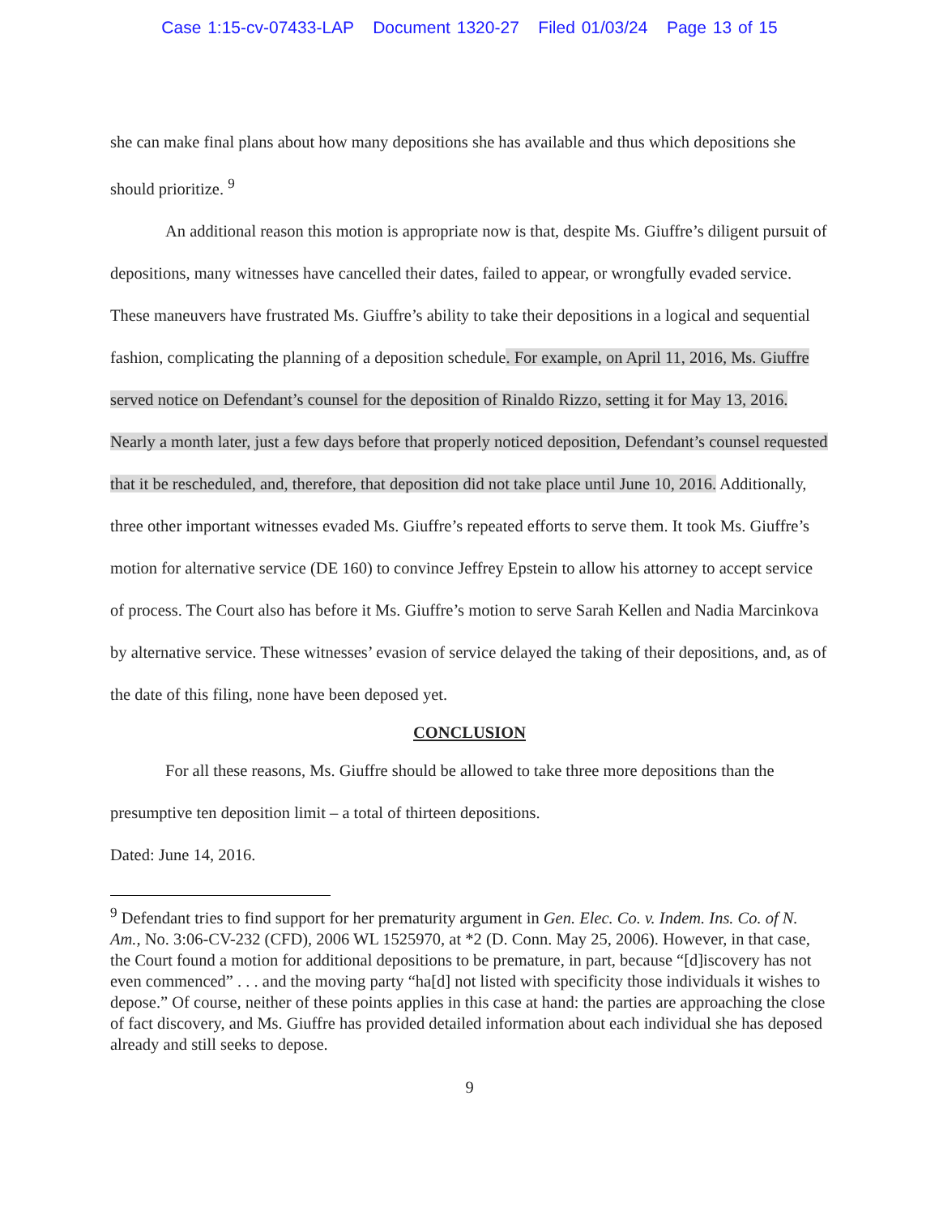Case 1:15-cv-07433-LAP Document 1320-27 Filed 01/03/24 Page 13 of 15
she can make final plans about how many depositions she has available and thus which depositions she should prioritize. <sup>9</sup>
An additional reason this motion is appropriate now is that, despite Ms. Giuffre’s diligent pursuit of depositions, many witnesses have cancelled their dates, failed to appear, or wrongfully evaded service. These maneuvers have frustrated Ms. Giuffre’s ability to take their depositions in a logical and sequential fashion, complicating the planning of a deposition schedule. For example, on April 11, 2016, Ms. Giuffre served notice on Defendant’s counsel for the deposition of Rinaldo Rizzo, setting it for May 13, 2016. Nearly a month later, just a few days before that properly noticed deposition, Defendant’s counsel requested that it be rescheduled, and, therefore, that deposition did not take place until June 10, 2016. Additionally, three other important witnesses evaded Ms. Giuffre’s repeated efforts to serve them. It took Ms. Giuffre’s motion for alternative service (DE 160) to convince Jeffrey Epstein to allow his attorney to accept service of process. The Court also has before it Ms. Giuffre’s motion to serve Sarah Kellen and Nadia Marcinkova by alternative service. These witnesses’ evasion of service delayed the taking of their depositions, and, as of the date of this filing, none have been deposed yet.
CONCLUSION
For all these reasons, Ms. Giuffre should be allowed to take three more depositions than the presumptive ten deposition limit – a total of thirteen depositions.
Dated: June 14, 2016.
<sup>9</sup> Defendant tries to find support for her prematurity argument in Gen. Elec. Co. v. Indem. Ins. Co. of N. Am., No. 3:06-CV-232 (CFD), 2006 WL 1525970, at *2 (D. Conn. May 25, 2006). However, in that case, the Court found a motion for additional depositions to be premature, in part, because “[d]iscovery has not even commenced” . . . and the moving party “ha[d] not listed with specificity those individuals it wishes to depose.” Of course, neither of these points applies in this case at hand: the parties are approaching the close of fact discovery, and Ms. Giuffre has provided detailed information about each individual she has deposed already and still seeks to depose.
9